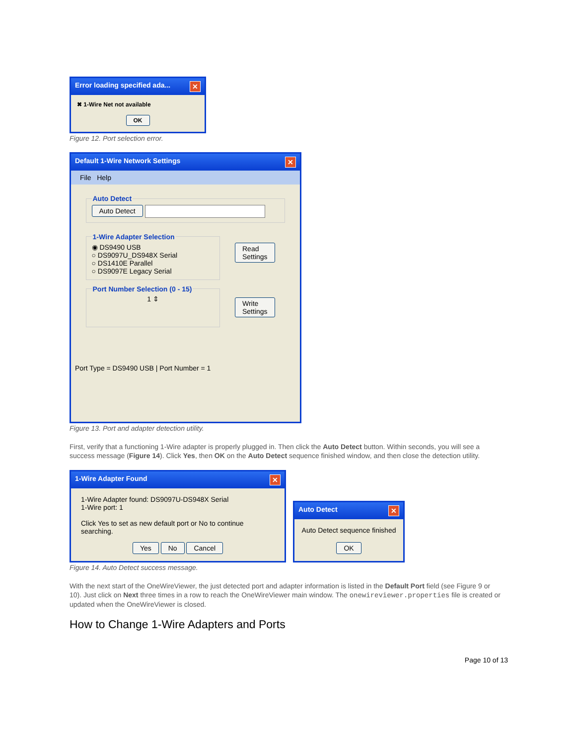Error loading specified ada... ✕
✖ 1-Wire Net not available
OK
Figure 12. Port selection error.
Default 1-Wire Network Settings ✕
File Help
Auto Detect Auto Detect
1-Wire Adapter Selection◉ DS9490 USB
○ DS9097U_DS948X Serial
○ DS1410E Parallel
○ DS9097E Legacy Serial Port Number Selection (0 - 15)
1 ⇕
Read
Settings
Write
Settings
Port Type = DS9490 USB | Port Number = 1
Figure 13. Port and adapter detection utility.
First, verify that a functioning 1-Wire adapter is properly plugged in. Then click the Auto Detect button. Within seconds, you will see a success message (Figure 14). Click Yes, then OK on the Auto Detect sequence finished window, and then close the detection utility.
1-Wire Adapter Found ✕
1-Wire Adapter found: DS9097U-DS948X Serial
1-Wire port: 1
Click Yes to set as new default port or No to continue searching.
Yes No Cancel
Auto Detect ✕
Auto Detect sequence finished
OK
Figure 14. Auto Detect success message.
With the next start of the OneWireViewer, the just detected port and adapter information is listed in the Default Port field (see Figure 9 or 10). Just click on Next three times in a row to reach the OneWireViewer main window. The onewireviewer.properties file is created or updated when the OneWireViewer is closed.
How to Change 1-Wire Adapters and Ports
Page 10 of 13